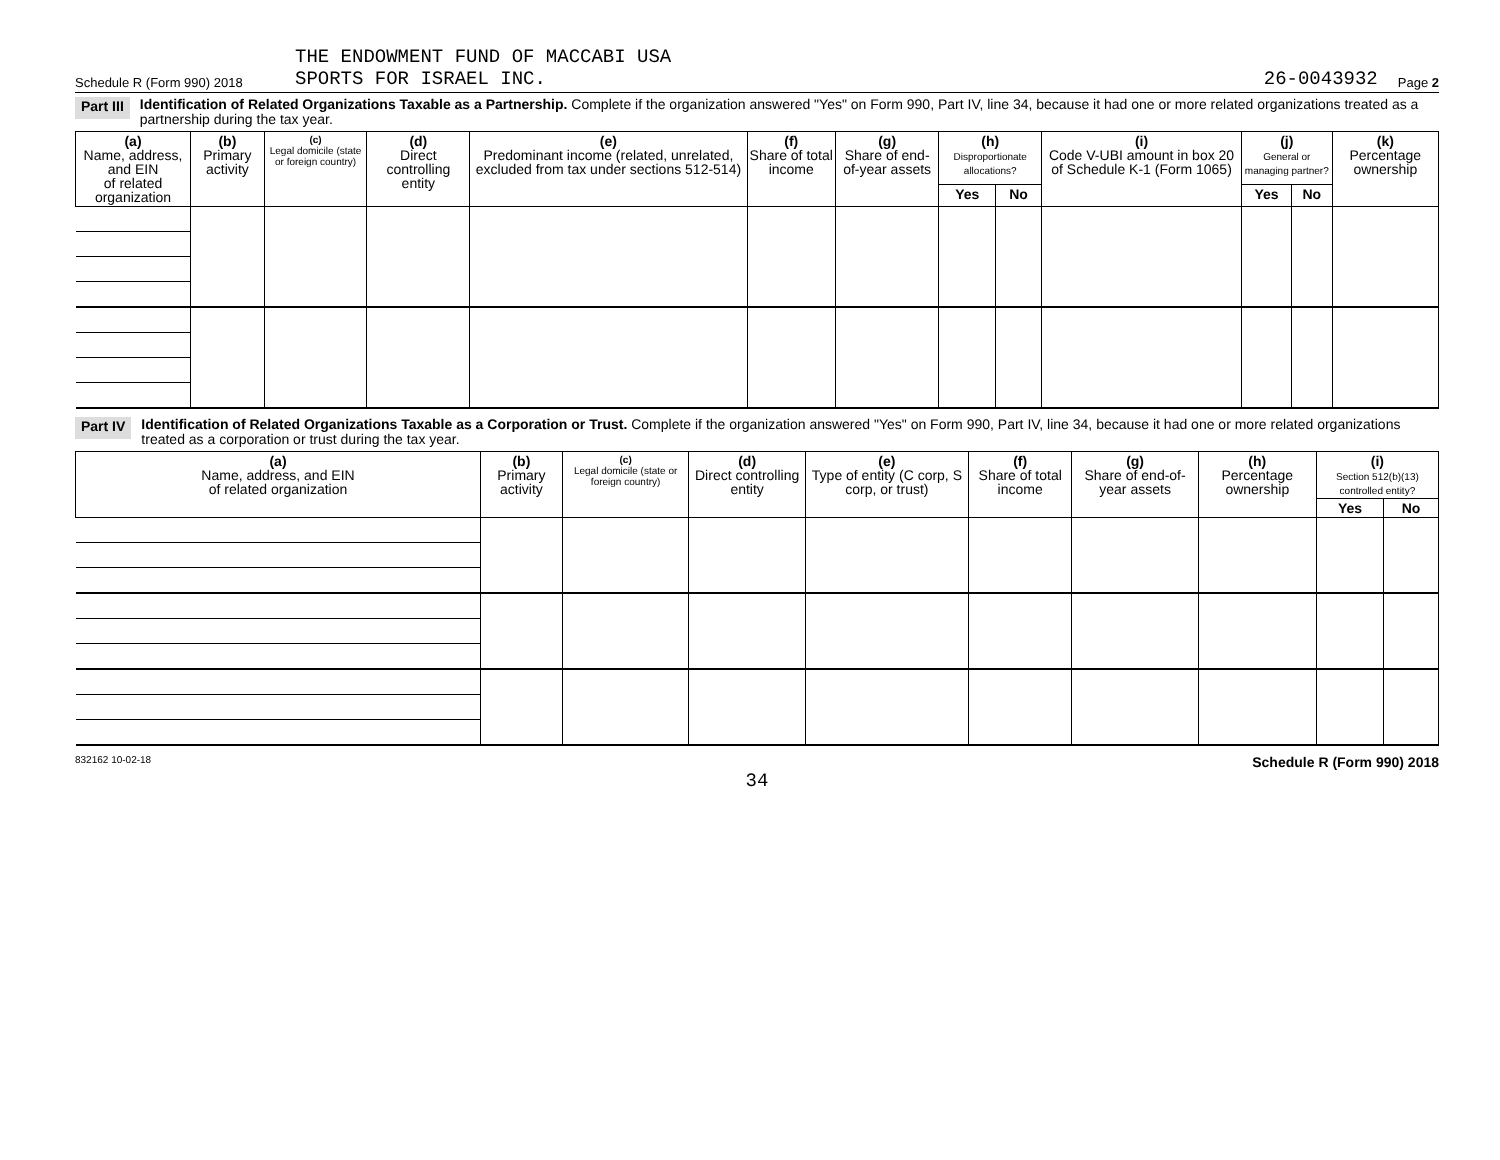Schedule R (Form 990) 2018 THE ENDOWMENT FUND OF MACCABI USA
SPORTS FOR ISRAEL INC. 26-0043932 Page 2
Part III Identification of Related Organizations Taxable as a Partnership. Complete if the organization answered "Yes" on Form 990, Part IV, line 34, because it had one or more related organizations treated as a partnership during the tax year.
| (a) Name, address, and EIN of related organization | (b) Primary activity | (c) Legal domicile (state or foreign country) | (d) Direct controlling entity | (e) Predominant income (related, unrelated, excluded from tax under sections 512-514) | (f) Share of total income | (g) Share of end-of-year assets | (h) Disproportionate allocations? | | (i) Code V-UBI amount in box 20 of Schedule K-1 (Form 1065) | (j) General or managing partner? | | (k) Percentage ownership |
| --- | --- | --- | --- | --- | --- | --- | --- | --- | --- | --- | --- | --- |
| | | | | | | | Yes | No | | Yes | No | |
Part IV Identification of Related Organizations Taxable as a Corporation or Trust. Complete if the organization answered "Yes" on Form 990, Part IV, line 34, because it had one or more related organizations treated as a corporation or trust during the tax year.
| (a) Name, address, and EIN of related organization | (b) Primary activity | (c) Legal domicile (state or foreign country) | (d) Direct controlling entity | (e) Type of entity (C corp, S corp, or trust) | (f) Share of total income | (g) Share of end-of-year assets | (h) Percentage ownership | (i) Section 512(b)(13) controlled entity? | |
| --- | --- | --- | --- | --- | --- | --- | --- | --- | --- |
| | | | | | | | | Yes | No |
832162 10-02-18 Schedule R (Form 990) 2018
34